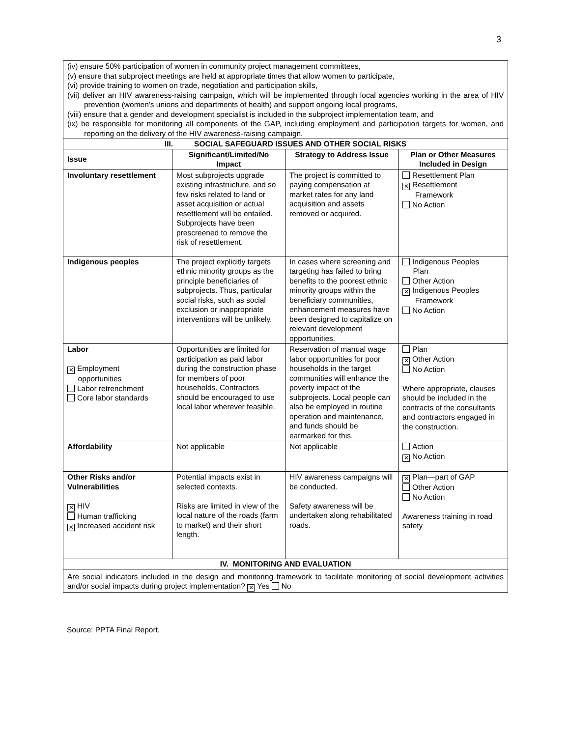3
| (iv) ensure 50% participation of women in community project management committees, (v) ensure that subproject meetings are held at appropriate times that allow women to participate, (vi) provide training to women on trade, negotiation and participation skills, (vii) deliver an HIV awareness-raising campaign, which will be implemented through local agencies working in the area of HIV prevention (women's unions and departments of health) and support ongoing local programs, (viii) ensure that a gender and development specialist is included in the subproject implementation team, and (ix) be responsible for monitoring all components of the GAP, including employment and participation targets for women, and reporting on the delivery of the HIV awareness-raising campaign. | | | |
| III. SOCIAL SAFEGUARD ISSUES AND OTHER SOCIAL RISKS | | | |
| Issue | Significant/Limited/No Impact | Strategy to Address Issue | Plan or Other Measures Included in Design |
| Involuntary resettlement | Most subprojects upgrade existing infrastructure, and so few risks related to land or asset acquisition or actual resettlement will be entailed. Subprojects have been prescreened to remove the risk of resettlement. | The project is committed to paying compensation at market rates for any land acquisition and assets removed or acquired. | Resettlement Plan ✕ Resettlement Framework No Action |
| Indigenous peoples | The project explicitly targets ethnic minority groups as the principle beneficiaries of subprojects. Thus, particular social risks, such as social exclusion or inappropriate interventions will be unlikely. | In cases where screening and targeting has failed to bring benefits to the poorest ethnic minority groups within the beneficiary communities, enhancement measures have been designed to capitalize on relevant development opportunities. | Indigenous Peoples Plan Other Action ✕ Indigenous Peoples Framework No Action |
| Labor ✕ Employment opportunities Labor retrenchment Core labor standards | Opportunities are limited for participation as paid labor during the construction phase for members of poor households. Contractors should be encouraged to use local labor wherever feasible. | Reservation of manual wage labor opportunities for poor households in the target communities will enhance the poverty impact of the subprojects. Local people can also be employed in routine operation and maintenance, and funds should be earmarked for this. | Plan ✕ Other Action No Action Where appropriate, clauses should be included in the contracts of the consultants and contractors engaged in the construction. |
| Affordability | Not applicable | Not applicable | Action ✕ No Action |
| Other Risks and/or Vulnerabilities ✕ HIV Human trafficking ✕ Increased accident risk | Potential impacts exist in selected contexts. Risks are limited in view of the local nature of the roads (farm to market) and their short length. | HIV awareness campaigns will be conducted. Safety awareness will be undertaken along rehabilitated roads. | ✕ Plan—part of GAP Other Action No Action Awareness training in road safety |
| IV. MONITORING AND EVALUATION | | | |
| Are social indicators included in the design and monitoring framework to facilitate monitoring of social development activities and/or social impacts during project implementation? ✕ Yes No | | | |
Source: PPTA Final Report.